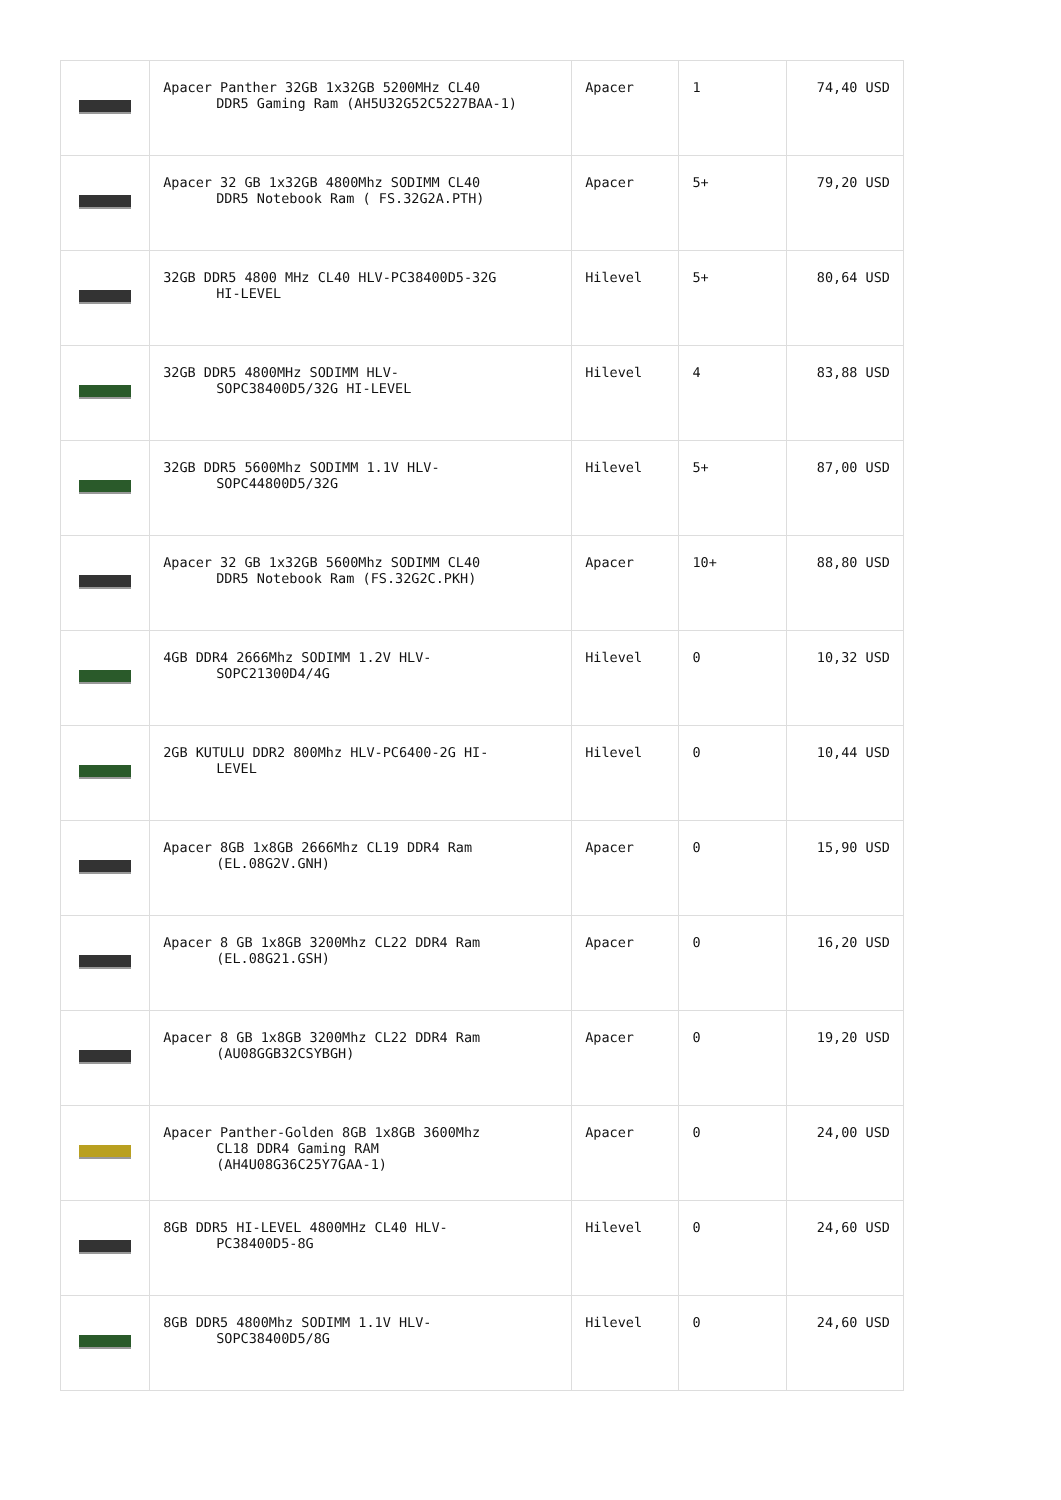| | Apacer Panther 32GB 1x32GB 5200MHz CL40 DDR5 Gaming Ram (AH5U32G52C5227BAA-1) | Apacer | 1 | 74,40 USD |
| | Apacer 32 GB 1x32GB 4800Mhz SODIMM CL40 DDR5 Notebook Ram ( FS.32G2A.PTH) | Apacer | 5+ | 79,20 USD |
| | 32GB DDR5 4800 MHz CL40 HLV-PC38400D5-32G HI-LEVEL | Hilevel | 5+ | 80,64 USD |
| | 32GB DDR5 4800MHz SODIMM HLV- SOPC38400D5/32G HI-LEVEL | Hilevel | 4 | 83,88 USD |
| | 32GB DDR5 5600Mhz SODIMM 1.1V HLV- SOPC44800D5/32G | Hilevel | 5+ | 87,00 USD |
| | Apacer 32 GB 1x32GB 5600Mhz SODIMM CL40 DDR5 Notebook Ram (FS.32G2C.PKH) | Apacer | 10+ | 88,80 USD |
| | 4GB DDR4 2666Mhz SODIMM 1.2V HLV- SOPC21300D4/4G | Hilevel | 0 | 10,32 USD |
| | 2GB KUTULU DDR2 800Mhz HLV-PC6400-2G HI- LEVEL | Hilevel | 0 | 10,44 USD |
| | Apacer 8GB 1x8GB 2666Mhz CL19 DDR4 Ram (EL.08G2V.GNH) | Apacer | 0 | 15,90 USD |
| | Apacer 8 GB 1x8GB 3200Mhz CL22 DDR4 Ram (EL.08G21.GSH) | Apacer | 0 | 16,20 USD |
| | Apacer 8 GB 1x8GB 3200Mhz CL22 DDR4 Ram (AU08GGB32CSYBGH) | Apacer | 0 | 19,20 USD |
| | Apacer Panther-Golden 8GB 1x8GB 3600Mhz CL18 DDR4 Gaming RAM (AH4U08G36C25Y7GAA-1) | Apacer | 0 | 24,00 USD |
| | 8GB DDR5 HI-LEVEL 4800MHz CL40 HLV- PC38400D5-8G | Hilevel | 0 | 24,60 USD |
| | 8GB DDR5 4800Mhz SODIMM 1.1V HLV- SOPC38400D5/8G | Hilevel | 0 | 24,60 USD |